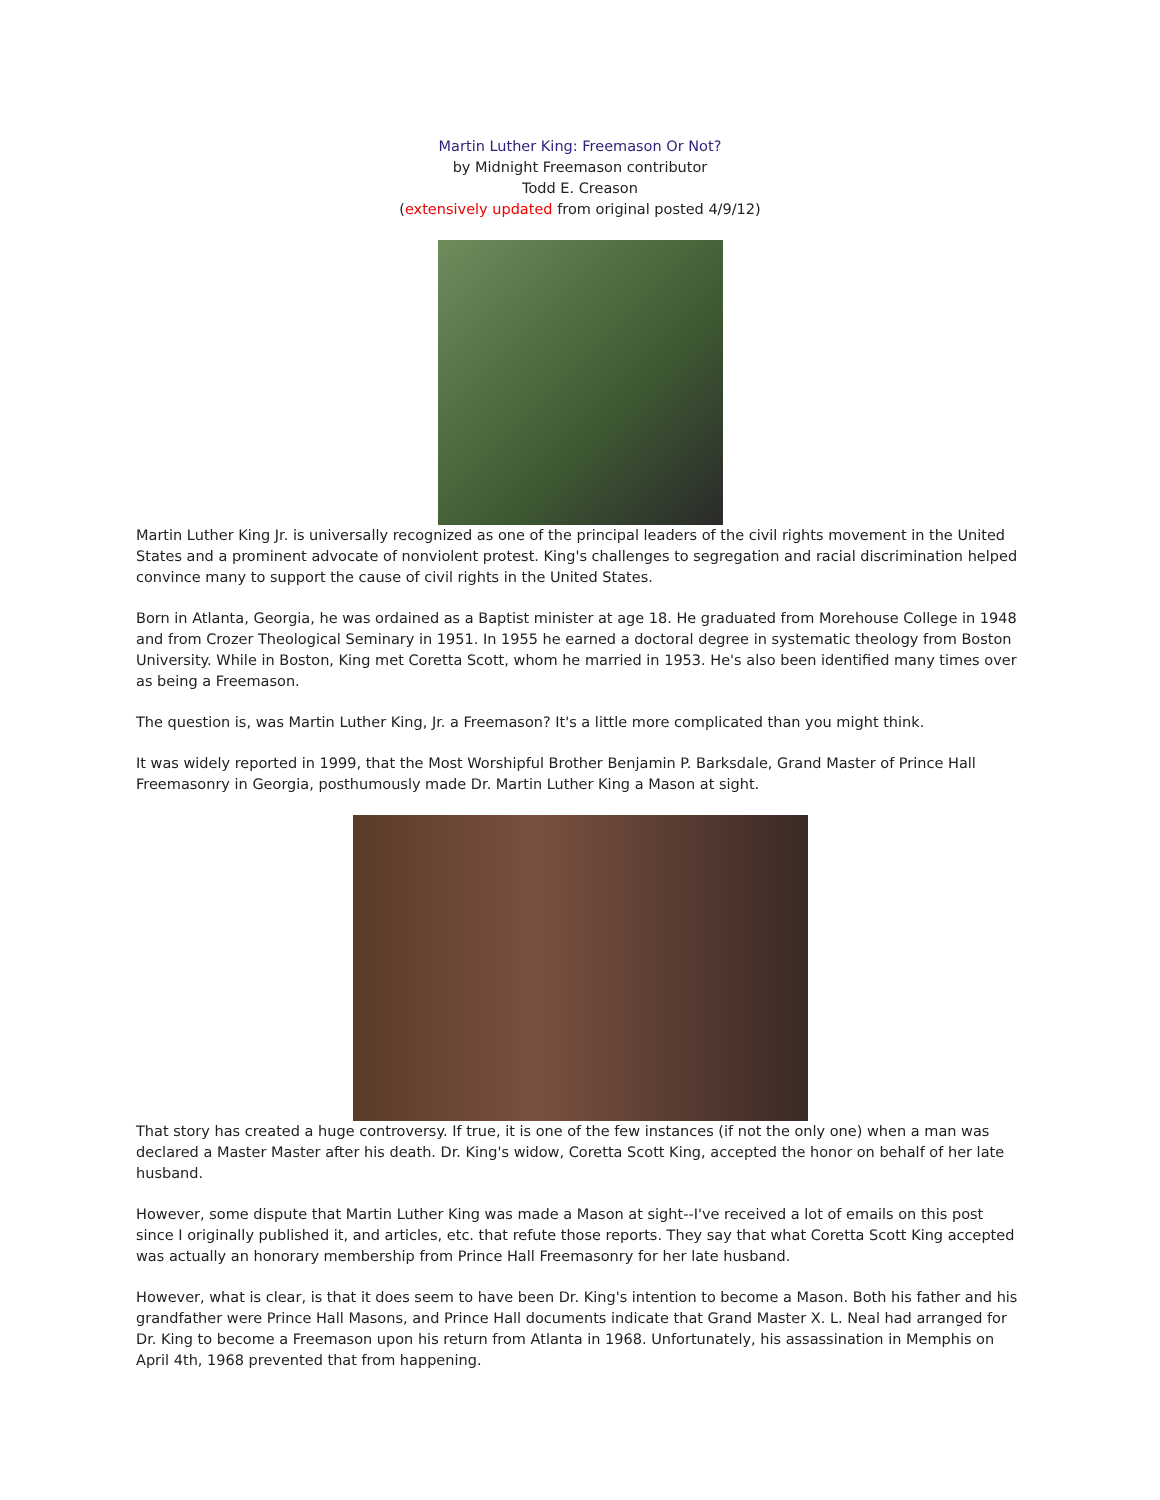Martin Luther King: Freemason Or Not?
by Midnight Freemason contributor
Todd E. Creason
(extensively updated from original posted 4/9/12)
Martin Luther King Jr. is universally recognized as one of the principal leaders of the civil rights movement in the United States and a prominent advocate of nonviolent protest. King's challenges to segregation and racial discrimination helped convince many to support the cause of civil rights in the United States.
Born in Atlanta, Georgia, he was ordained as a Baptist minister at age 18. He graduated from Morehouse College in 1948 and from Crozer Theological Seminary in 1951. In 1955 he earned a doctoral degree in systematic theology from Boston University. While in Boston, King met Coretta Scott, whom he married in 1953. He's also been identified many times over as being a Freemason.
The question is, was Martin Luther King, Jr. a Freemason? It's a little more complicated than you might think.
It was widely reported in 1999, that the Most Worshipful Brother Benjamin P. Barksdale, Grand Master of Prince Hall Freemasonry in Georgia, posthumously made Dr. Martin Luther King a Mason at sight.
That story has created a huge controversy. If true, it is one of the few instances (if not the only one) when a man was declared a Master Master after his death. Dr. King's widow, Coretta Scott King, accepted the honor on behalf of her late husband.
However, some dispute that Martin Luther King was made a Mason at sight--I've received a lot of emails on this post since I originally published it, and articles, etc. that refute those reports. They say that what Coretta Scott King accepted was actually an honorary membership from Prince Hall Freemasonry for her late husband.
However, what is clear, is that it does seem to have been Dr. King's intention to become a Mason. Both his father and his grandfather were Prince Hall Masons, and Prince Hall documents indicate that Grand Master X. L. Neal had arranged for Dr. King to become a Freemason upon his return from Atlanta in 1968. Unfortunately, his assassination in Memphis on April 4th, 1968 prevented that from happening.